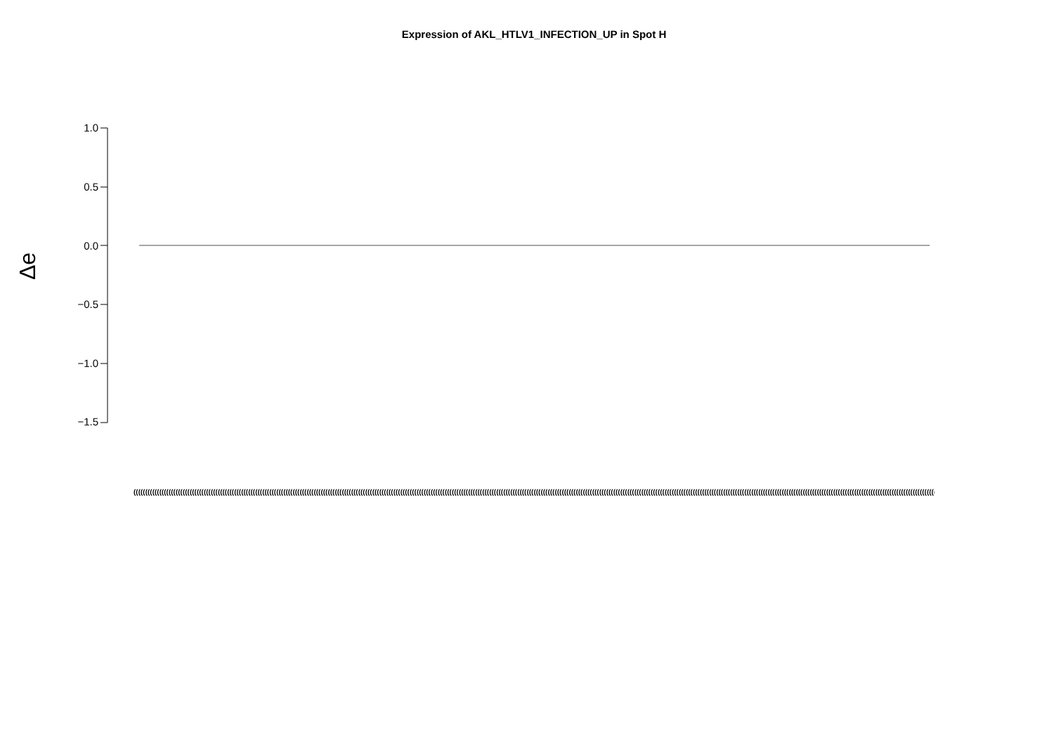Expression of AKL_HTLV1_INFECTION_UP in Spot H
Δe
1.0
0.5
0.0
−0.5
−1.0
−1.5
((((((((((((((((((((((((((((((((((((((((((((((((((((((((((((((((((((((((((((((((((((((((((((((((((((((((((((((((((((((((((((((((((((((((((((((((((((((((((((((((((((((((((((((((((((((((((((((((((((((((((((((((((((((((((((((((((((((((((((((((((((((((((((((((((((((((((((((((((((((((((((((((((((((((((((((((((((((((((((((((((((((((((((((((((((((((((((((((((((((((((((((((((((((((((((((((((((((((((((((((((((((((((((((((((((((((((((((((((((((((((((((((((((((((((((((((((((((((((((((((((((